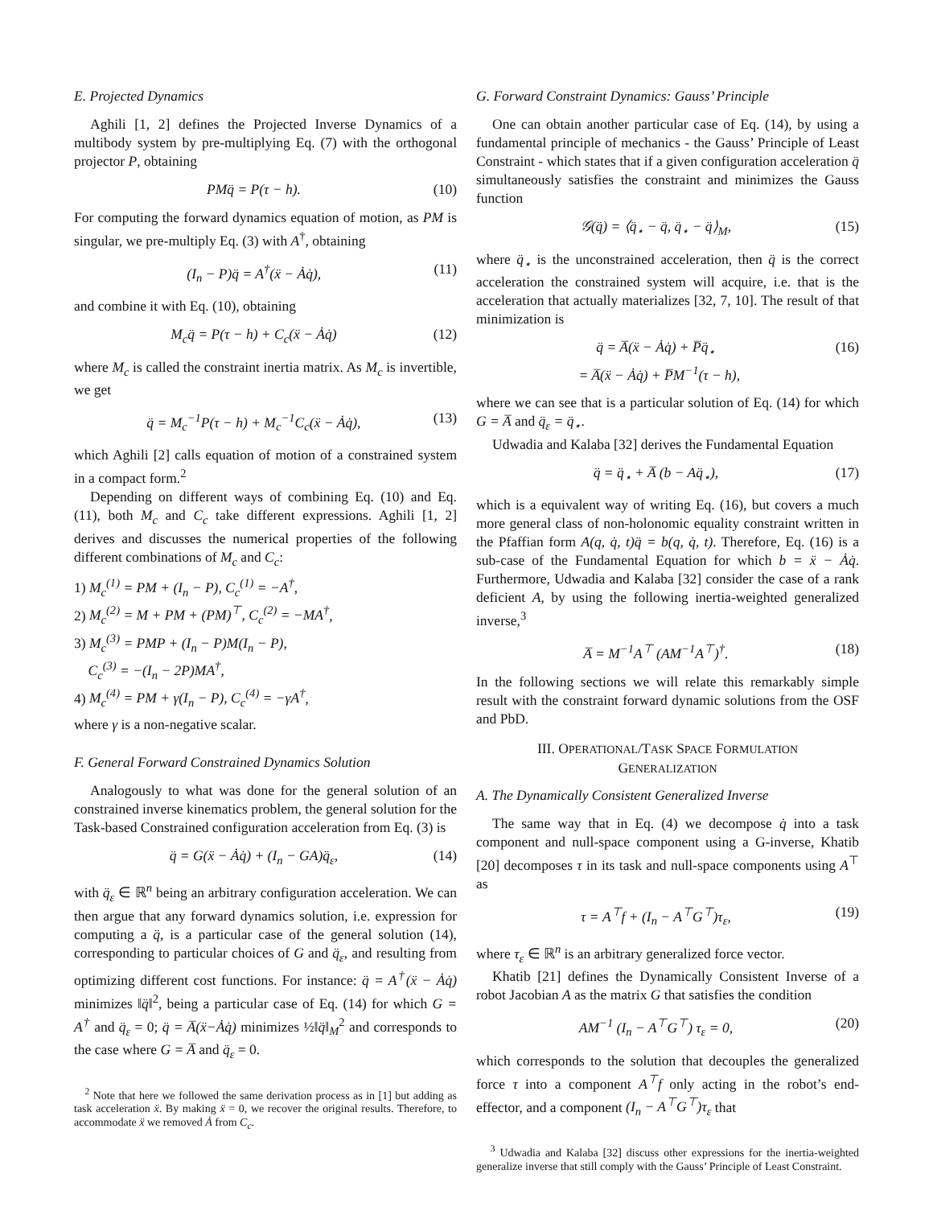E. Projected Dynamics
Aghili [1, 2] defines the Projected Inverse Dynamics of a multibody system by pre-multiplying Eq. (7) with the orthogonal projector P, obtaining
PMq̈ = P(τ − h). (10)
For computing the forward dynamics equation of motion, as PM is singular, we pre-multiply Eq. (3) with A<sup>†</sup>, obtaining
(I<sub>n</sub> − P)q̈ = A<sup>†</sup>(ẍ − Ȧq̇), (11)
and combine it with Eq. (10), obtaining
M<sub>c</sub>q̈ = P(τ − h) + C<sub>c</sub>(ẍ − Ȧq̇) (12)
where M<sub>c</sub> is called the constraint inertia matrix. As M<sub>c</sub> is invertible, we get
q̈ = M<sub>c</sub><sup>−1</sup>P(τ − h) + M<sub>c</sub><sup>−1</sup>C<sub>c</sub>(ẍ − Ȧq̇), (13)
which Aghili [2] calls equation of motion of a constrained system in a compact form.<sup>2</sup>
Depending on different ways of combining Eq. (10) and Eq. (11), both M<sub>c</sub> and C<sub>c</sub> take different expressions. Aghili [1, 2] derives and discusses the numerical properties of the following different combinations of M<sub>c</sub> and C<sub>c</sub>:
1) M<sub>c</sub><sup>(1)</sup> = PM + (I<sub>n</sub> − P), C<sub>c</sub><sup>(1)</sup> = −A<sup>†</sup>,
2) M<sub>c</sub><sup>(2)</sup> = M + PM + (PM)<sup>⊤</sup>, C<sub>c</sub><sup>(2)</sup> = −MA<sup>†</sup>,
3) M<sub>c</sub><sup>(3)</sup> = PMP + (I<sub>n</sub> − P)M(I<sub>n</sub> − P),
C<sub>c</sub><sup>(3)</sup> = −(I<sub>n</sub> − 2P)MA<sup>†</sup>,
4) M<sub>c</sub><sup>(4)</sup> = PM + γ(I<sub>n</sub> − P), C<sub>c</sub><sup>(4)</sup> = −γA<sup>†</sup>,
where γ is a non-negative scalar.
F. General Forward Constrained Dynamics Solution
Analogously to what was done for the general solution of an constrained inverse kinematics problem, the general solution for the Task-based Constrained configuration acceleration from Eq. (3) is
q̈ = G(ẍ − Ȧq̇) + (I<sub>n</sub> − GA)q̈<sub>ε</sub>, (14)
with q̈<sub>ε</sub> ∈ ℝ<sup>n</sup> being an arbitrary configuration acceleration. We can then argue that any forward dynamics solution, i.e. expression for computing a q̈, is a particular case of the general solution (14), corresponding to particular choices of G and q̈<sub>ε</sub>, and resulting from optimizing different cost functions. For instance: q̈ = A<sup>†</sup>(ẍ − Ȧq̇) minimizes ‖q̈‖<sup>2</sup>, being a particular case of Eq. (14) for which G = A<sup>†</sup> and q̈<sub>ε</sub> = 0; q̈ = A̅(ẍ−Ȧq̇) minimizes ½‖q̈‖<sub>M</sub><sup>2</sup> and corresponds to the case where G = A̅ and q̈<sub>ε</sub> = 0.
<sup>2</sup> Note that here we followed the same derivation process as in [1] but adding as task acceleration ẍ. By making ẍ = 0, we recover the original results. Therefore, to accommodate ẍ we removed Ȧ from C<sub>c</sub>.
G. Forward Constraint Dynamics: Gauss’ Principle
One can obtain another particular case of Eq. (14), by using a fundamental principle of mechanics - the Gauss’ Principle of Least Constraint - which states that if a given configuration acceleration q̈ simultaneously satisfies the constraint and minimizes the Gauss function
𝒢(q̈) = ⟨q̈<sub>⋆</sub> − q̈, q̈<sub>⋆</sub> − q̈⟩<sub>M</sub>, (15)
where q̈<sub>⋆</sub> is the unconstrained acceleration, then q̈ is the correct acceleration the constrained system will acquire, i.e. that is the acceleration that actually materializes [32, 7, 10]. The result of that minimization is
q̈ = A̅(ẍ − Ȧq̇) + P̅q̈<sub>⋆</sub>
= A̅(ẍ − Ȧq̇) + P̅M<sup>−1</sup>(τ − h), (16)
where we can see that is a particular solution of Eq. (14) for which G = A̅ and q̈<sub>ε</sub> = q̈<sub>⋆</sub>.
Udwadia and Kalaba [32] derives the Fundamental Equation
q̈ = q̈<sub>⋆</sub> + A̅ (b − Aq̈<sub>⋆</sub>), (17)
which is a equivalent way of writing Eq. (16), but covers a much more general class of non-holonomic equality constraint written in the Pfaffian form A(q, q̇, t)q̈ = b(q, q̇, t). Therefore, Eq. (16) is a sub-case of the Fundamental Equation for which b = ẍ − Ȧq̇. Furthermore, Udwadia and Kalaba [32] consider the case of a rank deficient A, by using the following inertia-weighted generalized inverse,<sup>3</sup>
A̅ = M<sup>−1</sup>A<sup>⊤</sup> (AM<sup>−1</sup>A<sup>⊤</sup>)<sup>†</sup>. (18)
In the following sections we will relate this remarkably simple result with the constraint forward dynamic solutions from the OSF and PbD.
III. OPERATIONAL/TASK SPACE FORMULATION
GENERALIZATION
A. The Dynamically Consistent Generalized Inverse
The same way that in Eq. (4) we decompose q̇ into a task component and null-space component using a G-inverse, Khatib [20] decomposes τ in its task and null-space components using A<sup>⊤</sup> as
τ = A<sup>⊤</sup>f + (I<sub>n</sub> − A<sup>⊤</sup>G<sup>⊤</sup>)τ<sub>ε</sub>, (19)
where τ<sub>ε</sub> ∈ ℝ<sup>n</sup> is an arbitrary generalized force vector.
Khatib [21] defines the Dynamically Consistent Inverse of a robot Jacobian A as the matrix G that satisfies the condition
AM<sup>−1</sup> (I<sub>n</sub> − A<sup>⊤</sup>G<sup>⊤</sup>) τ<sub>ε</sub> = 0, (20)
which corresponds to the solution that decouples the generalized force τ into a component A<sup>⊤</sup>f only acting in the robot’s end-effector, and a component (I<sub>n</sub> − A<sup>⊤</sup>G<sup>⊤</sup>)τ<sub>ε</sub> that
<sup>3</sup> Udwadia and Kalaba [32] discuss other expressions for the inertia-weighted generalize inverse that still comply with the Gauss’ Principle of Least Constraint.